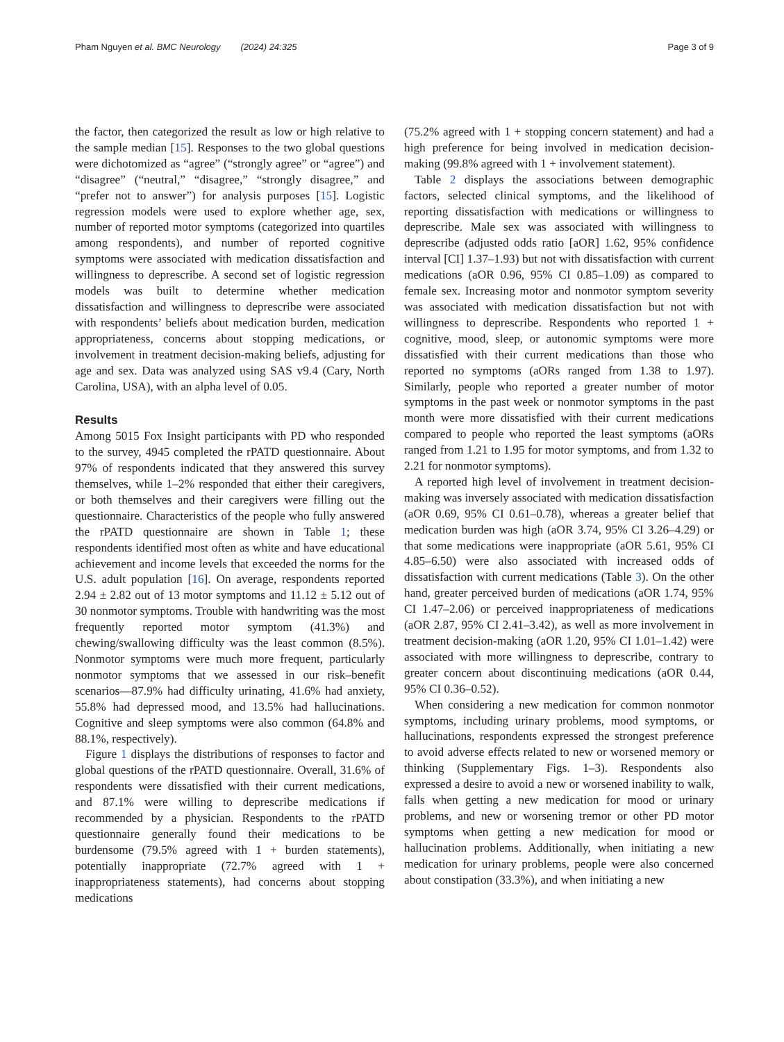Pham Nguyen et al. BMC Neurology (2024) 24:325 Page 3 of 9
the factor, then categorized the result as low or high relative to the sample median [15]. Responses to the two global questions were dichotomized as “agree” (“strongly agree” or “agree”) and “disagree” (“neutral,” “disagree,” “strongly disagree,” and “prefer not to answer”) for analysis purposes [15]. Logistic regression models were used to explore whether age, sex, number of reported motor symptoms (categorized into quartiles among respondents), and number of reported cognitive symptoms were associated with medication dissatisfaction and willingness to deprescribe. A second set of logistic regression models was built to determine whether medication dissatisfaction and willingness to deprescribe were associated with respondents’ beliefs about medication burden, medication appropriateness, concerns about stopping medications, or involvement in treatment decision-making beliefs, adjusting for age and sex. Data was analyzed using SAS v9.4 (Cary, North Carolina, USA), with an alpha level of 0.05.
Results
Among 5015 Fox Insight participants with PD who responded to the survey, 4945 completed the rPATD questionnaire. About 97% of respondents indicated that they answered this survey themselves, while 1–2% responded that either their caregivers, or both themselves and their caregivers were filling out the questionnaire. Characteristics of the people who fully answered the rPATD questionnaire are shown in Table 1; these respondents identified most often as white and have educational achievement and income levels that exceeded the norms for the U.S. adult population [16]. On average, respondents reported 2.94 ± 2.82 out of 13 motor symptoms and 11.12 ± 5.12 out of 30 nonmotor symptoms. Trouble with handwriting was the most frequently reported motor symptom (41.3%) and chewing/swallowing difficulty was the least common (8.5%). Nonmotor symptoms were much more frequent, particularly nonmotor symptoms that we assessed in our risk–benefit scenarios—87.9% had difficulty urinating, 41.6% had anxiety, 55.8% had depressed mood, and 13.5% had hallucinations. Cognitive and sleep symptoms were also common (64.8% and 88.1%, respectively).
Figure 1 displays the distributions of responses to factor and global questions of the rPATD questionnaire. Overall, 31.6% of respondents were dissatisfied with their current medications, and 87.1% were willing to deprescribe medications if recommended by a physician. Respondents to the rPATD questionnaire generally found their medications to be burdensome (79.5% agreed with 1 + burden statements), potentially inappropriate (72.7% agreed with 1 + inappropriateness statements), had concerns about stopping medications
(75.2% agreed with 1 + stopping concern statement) and had a high preference for being involved in medication decision-making (99.8% agreed with 1 + involvement statement).
Table 2 displays the associations between demographic factors, selected clinical symptoms, and the likelihood of reporting dissatisfaction with medications or willingness to deprescribe. Male sex was associated with willingness to deprescribe (adjusted odds ratio [aOR] 1.62, 95% confidence interval [CI] 1.37–1.93) but not with dissatisfaction with current medications (aOR 0.96, 95% CI 0.85–1.09) as compared to female sex. Increasing motor and nonmotor symptom severity was associated with medication dissatisfaction but not with willingness to deprescribe. Respondents who reported 1 + cognitive, mood, sleep, or autonomic symptoms were more dissatisfied with their current medications than those who reported no symptoms (aORs ranged from 1.38 to 1.97). Similarly, people who reported a greater number of motor symptoms in the past week or nonmotor symptoms in the past month were more dissatisfied with their current medications compared to people who reported the least symptoms (aORs ranged from 1.21 to 1.95 for motor symptoms, and from 1.32 to 2.21 for nonmotor symptoms).
A reported high level of involvement in treatment decision-making was inversely associated with medication dissatisfaction (aOR 0.69, 95% CI 0.61–0.78), whereas a greater belief that medication burden was high (aOR 3.74, 95% CI 3.26–4.29) or that some medications were inappropriate (aOR 5.61, 95% CI 4.85–6.50) were also associated with increased odds of dissatisfaction with current medications (Table 3). On the other hand, greater perceived burden of medications (aOR 1.74, 95% CI 1.47–2.06) or perceived inappropriateness of medications (aOR 2.87, 95% CI 2.41–3.42), as well as more involvement in treatment decision-making (aOR 1.20, 95% CI 1.01–1.42) were associated with more willingness to deprescribe, contrary to greater concern about discontinuing medications (aOR 0.44, 95% CI 0.36–0.52).
When considering a new medication for common nonmotor symptoms, including urinary problems, mood symptoms, or hallucinations, respondents expressed the strongest preference to avoid adverse effects related to new or worsened memory or thinking (Supplementary Figs. 1–3). Respondents also expressed a desire to avoid a new or worsened inability to walk, falls when getting a new medication for mood or urinary problems, and new or worsening tremor or other PD motor symptoms when getting a new medication for mood or hallucination problems. Additionally, when initiating a new medication for urinary problems, people were also concerned about constipation (33.3%), and when initiating a new